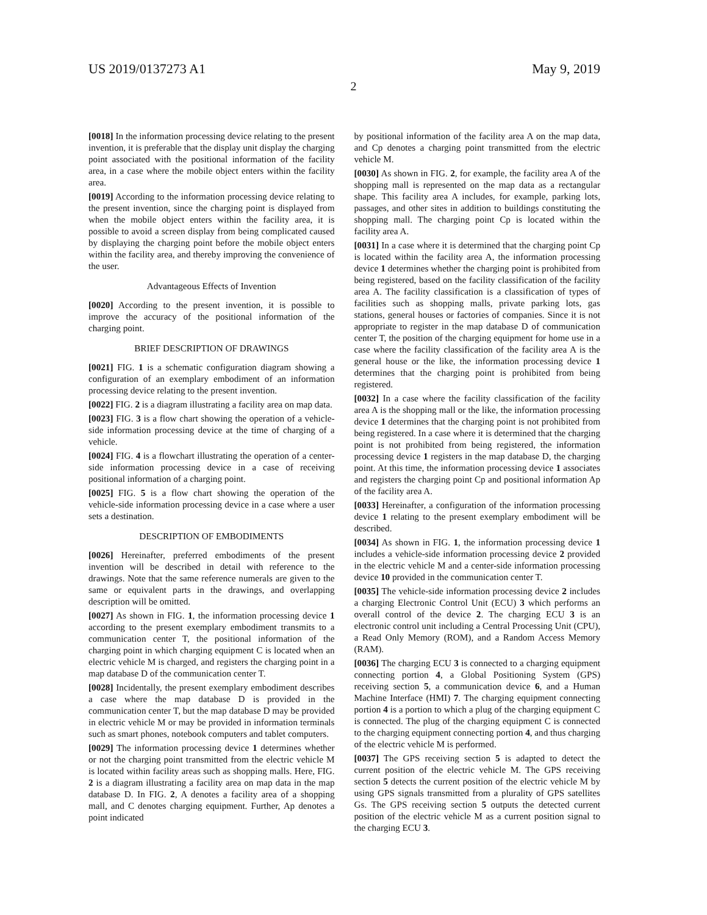US 2019/0137273 A1 May 9, 2019
2
[0018] In the information processing device relating to the present invention, it is preferable that the display unit display the charging point associated with the positional information of the facility area, in a case where the mobile object enters within the facility area.
[0019] According to the information processing device relating to the present invention, since the charging point is displayed from when the mobile object enters within the facility area, it is possible to avoid a screen display from being complicated caused by displaying the charging point before the mobile object enters within the facility area, and thereby improving the convenience of the user.
Advantageous Effects of Invention
[0020] According to the present invention, it is possible to improve the accuracy of the positional information of the charging point.
BRIEF DESCRIPTION OF DRAWINGS
[0021] FIG. 1 is a schematic configuration diagram showing a configuration of an exemplary embodiment of an information processing device relating to the present invention.
[0022] FIG. 2 is a diagram illustrating a facility area on map data.
[0023] FIG. 3 is a flow chart showing the operation of a vehicle-side information processing device at the time of charging of a vehicle.
[0024] FIG. 4 is a flowchart illustrating the operation of a center-side information processing device in a case of receiving positional information of a charging point.
[0025] FIG. 5 is a flow chart showing the operation of the vehicle-side information processing device in a case where a user sets a destination.
DESCRIPTION OF EMBODIMENTS
[0026] Hereinafter, preferred embodiments of the present invention will be described in detail with reference to the drawings. Note that the same reference numerals are given to the same or equivalent parts in the drawings, and overlapping description will be omitted.
[0027] As shown in FIG. 1, the information processing device 1 according to the present exemplary embodiment transmits to a communication center T, the positional information of the charging point in which charging equipment C is located when an electric vehicle M is charged, and registers the charging point in a map database D of the communication center T.
[0028] Incidentally, the present exemplary embodiment describes a case where the map database D is provided in the communication center T, but the map database D may be provided in electric vehicle M or may be provided in information terminals such as smart phones, notebook computers and tablet computers.
[0029] The information processing device 1 determines whether or not the charging point transmitted from the electric vehicle M is located within facility areas such as shopping malls. Here, FIG. 2 is a diagram illustrating a facility area on map data in the map database D. In FIG. 2, A denotes a facility area of a shopping mall, and C denotes charging equipment. Further, Ap denotes a point indicated
by positional information of the facility area A on the map data, and Cp denotes a charging point transmitted from the electric vehicle M.
[0030] As shown in FIG. 2, for example, the facility area A of the shopping mall is represented on the map data as a rectangular shape. This facility area A includes, for example, parking lots, passages, and other sites in addition to buildings constituting the shopping mall. The charging point Cp is located within the facility area A.
[0031] In a case where it is determined that the charging point Cp is located within the facility area A, the information processing device 1 determines whether the charging point is prohibited from being registered, based on the facility classification of the facility area A. The facility classification is a classification of types of facilities such as shopping malls, private parking lots, gas stations, general houses or factories of companies. Since it is not appropriate to register in the map database D of communication center T, the position of the charging equipment for home use in a case where the facility classification of the facility area A is the general house or the like, the information processing device 1 determines that the charging point is prohibited from being registered.
[0032] In a case where the facility classification of the facility area A is the shopping mall or the like, the information processing device 1 determines that the charging point is not prohibited from being registered. In a case where it is determined that the charging point is not prohibited from being registered, the information processing device 1 registers in the map database D, the charging point. At this time, the information processing device 1 associates and registers the charging point Cp and positional information Ap of the facility area A.
[0033] Hereinafter, a configuration of the information processing device 1 relating to the present exemplary embodiment will be described.
[0034] As shown in FIG. 1, the information processing device 1 includes a vehicle-side information processing device 2 provided in the electric vehicle M and a center-side information processing device 10 provided in the communication center T.
[0035] The vehicle-side information processing device 2 includes a charging Electronic Control Unit (ECU) 3 which performs an overall control of the device 2. The charging ECU 3 is an electronic control unit including a Central Processing Unit (CPU), a Read Only Memory (ROM), and a Random Access Memory (RAM).
[0036] The charging ECU 3 is connected to a charging equipment connecting portion 4, a Global Positioning System (GPS) receiving section 5, a communication device 6, and a Human Machine Interface (HMI) 7. The charging equipment connecting portion 4 is a portion to which a plug of the charging equipment C is connected. The plug of the charging equipment C is connected to the charging equipment connecting portion 4, and thus charging of the electric vehicle M is performed.
[0037] The GPS receiving section 5 is adapted to detect the current position of the electric vehicle M. The GPS receiving section 5 detects the current position of the electric vehicle M by using GPS signals transmitted from a plurality of GPS satellites Gs. The GPS receiving section 5 outputs the detected current position of the electric vehicle M as a current position signal to the charging ECU 3.